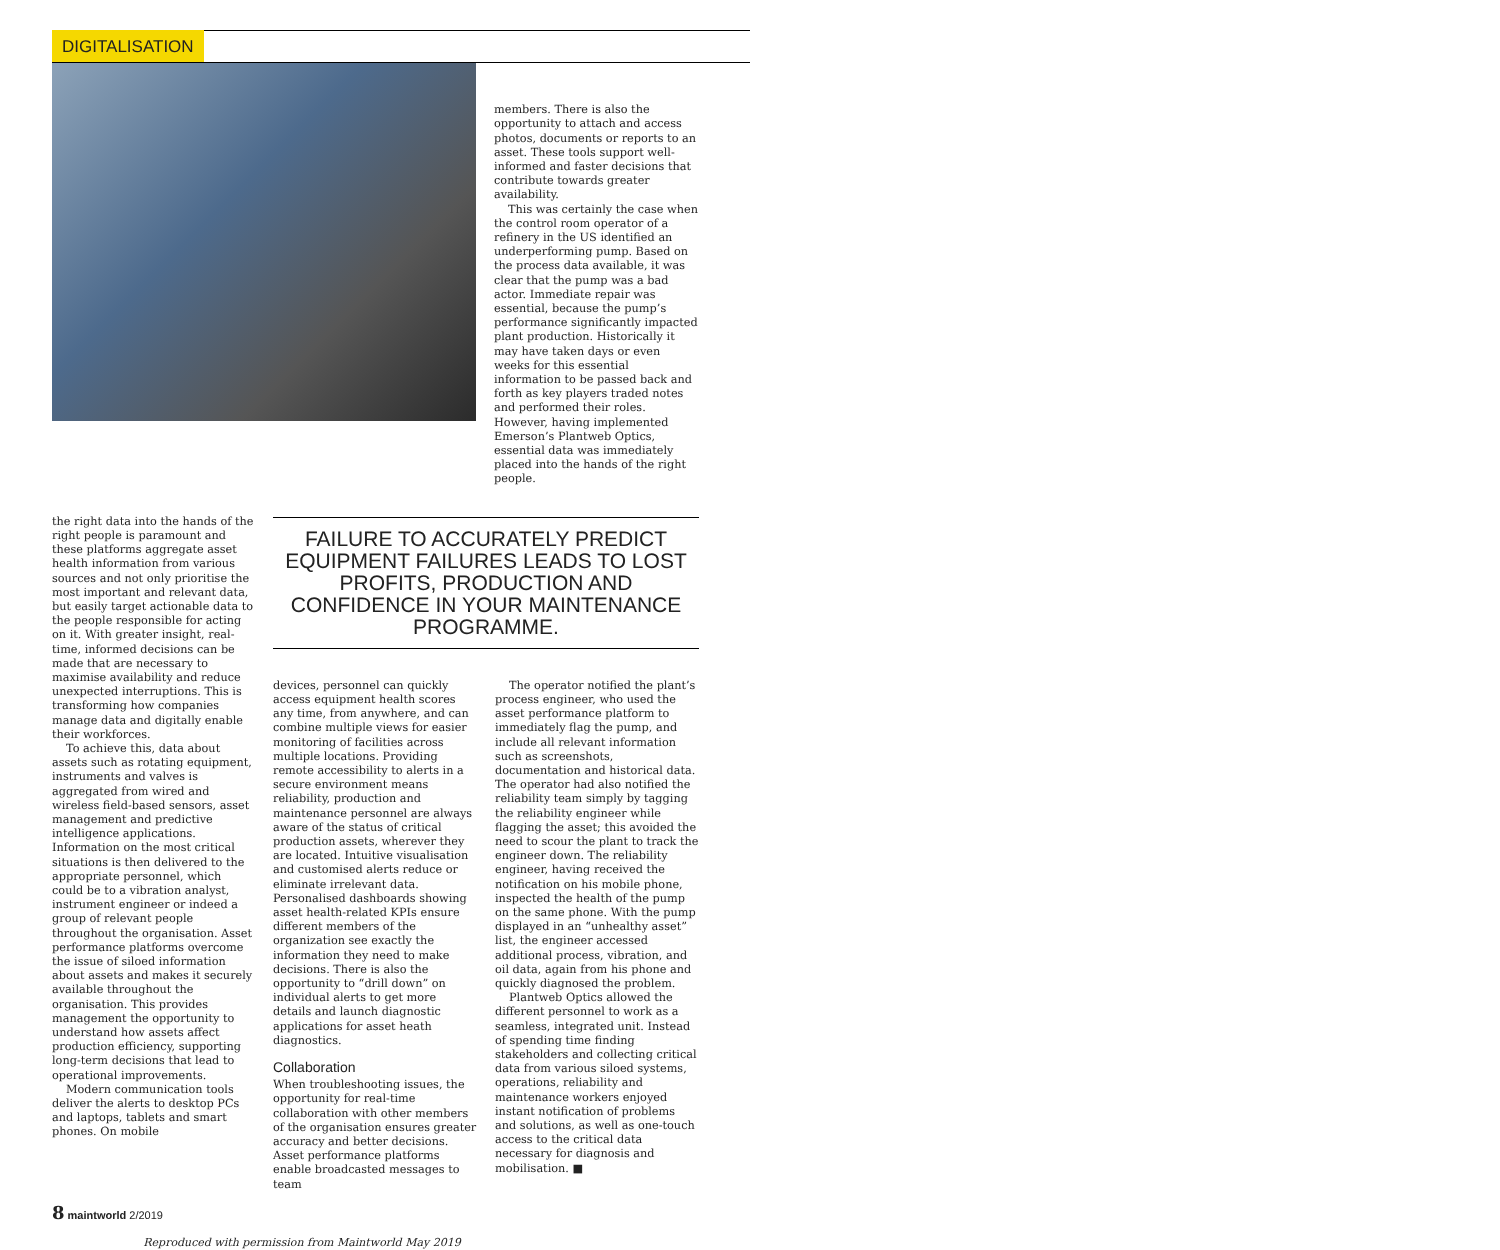DIGITALISATION
members. There is also the opportunity to attach and access photos, documents or reports to an asset. These tools support well-informed and faster decisions that contribute towards greater availability.
This was certainly the case when the control room operator of a refinery in the US identified an underperforming pump. Based on the process data available, it was clear that the pump was a bad actor. Immediate repair was essential, because the pump’s performance significantly impacted plant production. Historically it may have taken days or even weeks for this essential information to be passed back and forth as key players traded notes and performed their roles. However, having implemented Emerson’s Plantweb Optics, essential data was immediately placed into the hands of the right people.
the right data into the hands of the right people is paramount and these platforms aggregate asset health information from various sources and not only prioritise the most important and relevant data, but easily target actionable data to the people responsible for acting on it. With greater insight, real-time, informed decisions can be made that are necessary to maximise availability and reduce unexpected interruptions. This is transforming how companies manage data and digitally enable their workforces.
To achieve this, data about assets such as rotating equipment, instruments and valves is aggregated from wired and wireless field-based sensors, asset management and predictive intelligence applications. Information on the most critical situations is then delivered to the appropriate personnel, which could be to a vibration analyst, instrument engineer or indeed a group of relevant people throughout the organisation. Asset performance platforms overcome the issue of siloed information about assets and makes it securely available throughout the organisation. This provides management the opportunity to understand how assets affect production efficiency, supporting long-term decisions that lead to operational improvements.
Modern communication tools deliver the alerts to desktop PCs and laptops, tablets and smart phones. On mobile
FAILURE TO ACCURATELY PREDICT EQUIPMENT FAILURES LEADS TO LOST PROFITS, PRODUCTION AND CONFIDENCE IN YOUR MAINTENANCE PROGRAMME.
devices, personnel can quickly access equipment health scores any time, from anywhere, and can combine multiple views for easier monitoring of facilities across multiple locations. Providing remote accessibility to alerts in a secure environment means reliability, production and maintenance personnel are always aware of the status of critical production assets, wherever they are located. Intuitive visualisation and customised alerts reduce or eliminate irrelevant data. Personalised dashboards showing asset health-related KPIs ensure different members of the organization see exactly the information they need to make decisions. There is also the opportunity to “drill down” on individual alerts to get more details and launch diagnostic applications for asset heath diagnostics.
Collaboration
When troubleshooting issues, the opportunity for real-time collaboration with other members of the organisation ensures greater accuracy and better decisions. Asset performance platforms enable broadcasted messages to team
The operator notified the plant’s process engineer, who used the asset performance platform to immediately flag the pump, and include all relevant information such as screenshots, documentation and historical data. The operator had also notified the reliability team simply by tagging the reliability engineer while flagging the asset; this avoided the need to scour the plant to track the engineer down. The reliability engineer, having received the notification on his mobile phone, inspected the health of the pump on the same phone. With the pump displayed in an “unhealthy asset” list, the engineer accessed additional process, vibration, and oil data, again from his phone and quickly diagnosed the problem.
Plantweb Optics allowed the different personnel to work as a seamless, integrated unit. Instead of spending time finding stakeholders and collecting critical data from various siloed systems, operations, reliability and maintenance workers enjoyed instant notification of problems and solutions, as well as one-touch access to the critical data necessary for diagnosis and mobilisation. ■
8 maintworld 2/2019
Reproduced with permission from Maintworld May 2019